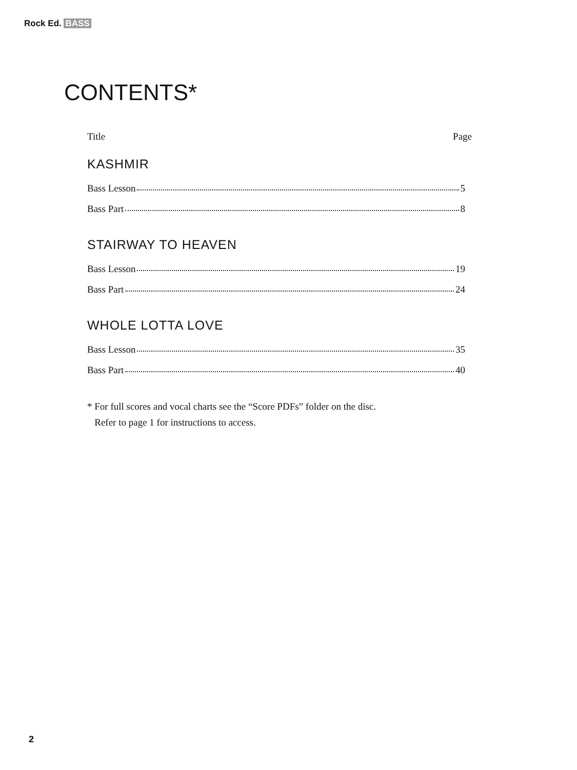Rock Ed. BASS
CONTENTS*
Title Page
KASHMIR
Bass Lesson 5
Bass Part 8
STAIRWAY TO HEAVEN
Bass Lesson 19
Bass Part 24
WHOLE LOTTA LOVE
Bass Lesson 35
Bass Part 40
* For full scores and vocal charts see the “Score PDFs” folder on the disc.
Refer to page 1 for instructions to access.
2